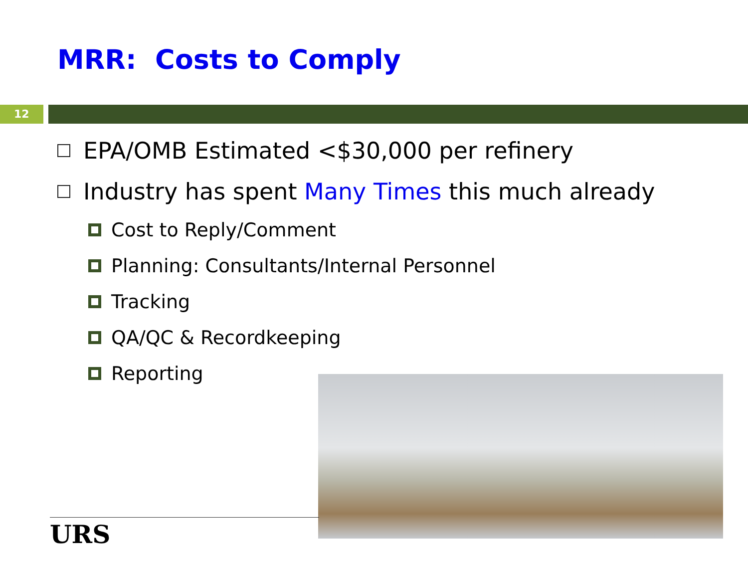MRR: Costs to Comply
12
EPA/OMB Estimated <$30,000 per refinery
Industry has spent Many Times this much already
Cost to Reply/Comment
Planning: Consultants/Internal Personnel
Tracking
QA/QC & Recordkeeping
Reporting
URS